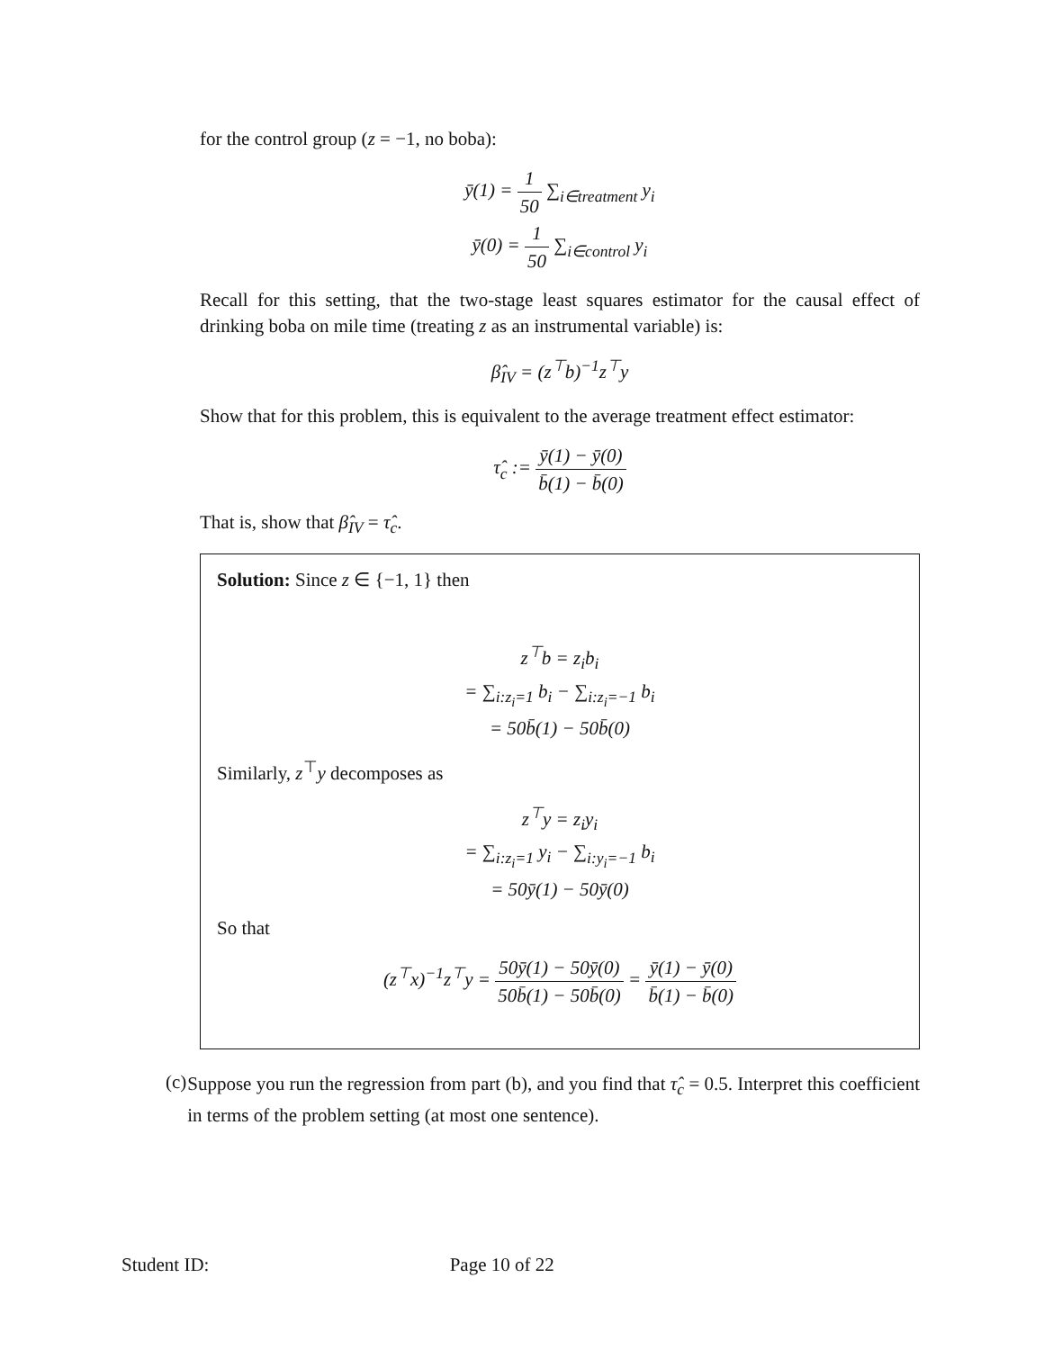for the control group (z = −1, no boba):
ȳ(1) = 1 50 ∑<sub>i∈treatment</sub> y<sub>i</sub>
ȳ(0) = 1 50 ∑<sub>i∈control</sub> y<sub>i</sub>
Recall for this setting, that the two-stage least squares estimator for the causal effect of drinking boba on mile time (treating z as an instrumental variable) is:
β̂<sub>IV</sub> = (z<sup>⊤</sup>b)<sup>−1</sup>z<sup>⊤</sup>y
Show that for this problem, this is equivalent to the average treatment effect estimator:
τ̂<sub>c</sub> := ȳ(1) − ȳ(0) b̄(1) − b̄(0)
That is, show that β̂<sub>IV</sub> = τ̂<sub>c</sub>.
Solution: Since z ∈ {−1, 1} then
z<sup>⊤</sup>b = z<sub>i</sub>b<sub>i</sub>
= ∑<sub>i:z<sub>i</sub>=1</sub> b<sub>i</sub> − ∑<sub>i:z<sub>i</sub>=−1</sub> b<sub>i</sub>
= 50b̄(1) − 50b̄(0)
Similarly, z<sup>⊤</sup>y decomposes as
z<sup>⊤</sup>y = z<sub>i</sub>y<sub>i</sub>
= ∑<sub>i:z<sub>i</sub>=1</sub> y<sub>i</sub> − ∑<sub>i:y<sub>i</sub>=−1</sub> b<sub>i</sub>
= 50ȳ(1) − 50ȳ(0)
So that
(z<sup>⊤</sup>x)<sup>−1</sup>z<sup>⊤</sup>y = 50ȳ(1) − 50ȳ(0) 50b̄(1) − 50b̄(0) = ȳ(1) − ȳ(0) b̄(1) − b̄(0)
(c)
Suppose you run the regression from part (b), and you find that τ̂<sub>c</sub> = 0.5. Interpret this coefficient in terms of the problem setting (at most one sentence).
Student ID: Page 10 of 22